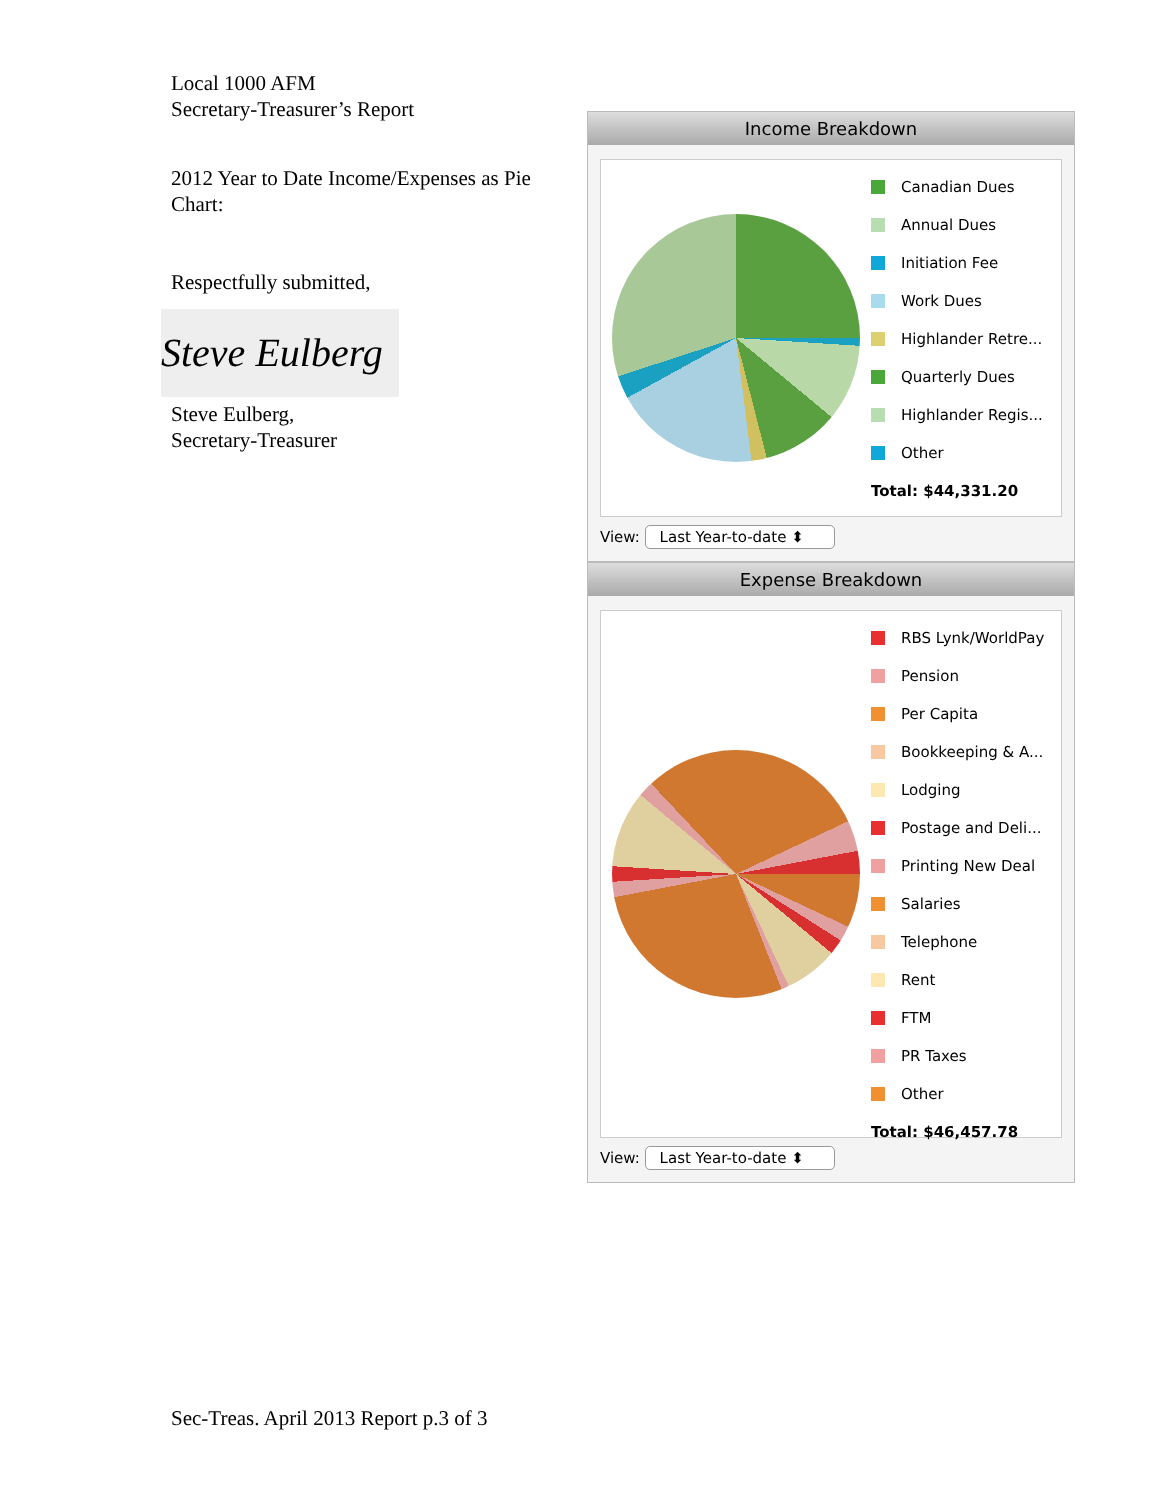Local 1000 AFM
Secretary-Treasurer’s Report
2012 Year to Date Income/Expenses as Pie Chart:
Respectfully submitted,
Steve Eulberg
Steve Eulberg,
Secretary-Treasurer
Income Breakdown
Canadian Dues
Annual Dues
Initiation Fee
Work Dues
Highlander Retre...
Quarterly Dues
Highlander Regis...
Other
Total: $44,331.20
View: Last Year-to-date ⬍
Expense Breakdown
RBS Lynk/WorldPay
Pension
Per Capita
Bookkeeping & A...
Lodging
Postage and Deli...
Printing New Deal
Salaries
Telephone
Rent
FTM
PR Taxes
Other
Total: $46,457.78
View: Last Year-to-date ⬍
Sec-Treas. April 2013 Report p.3 of 3